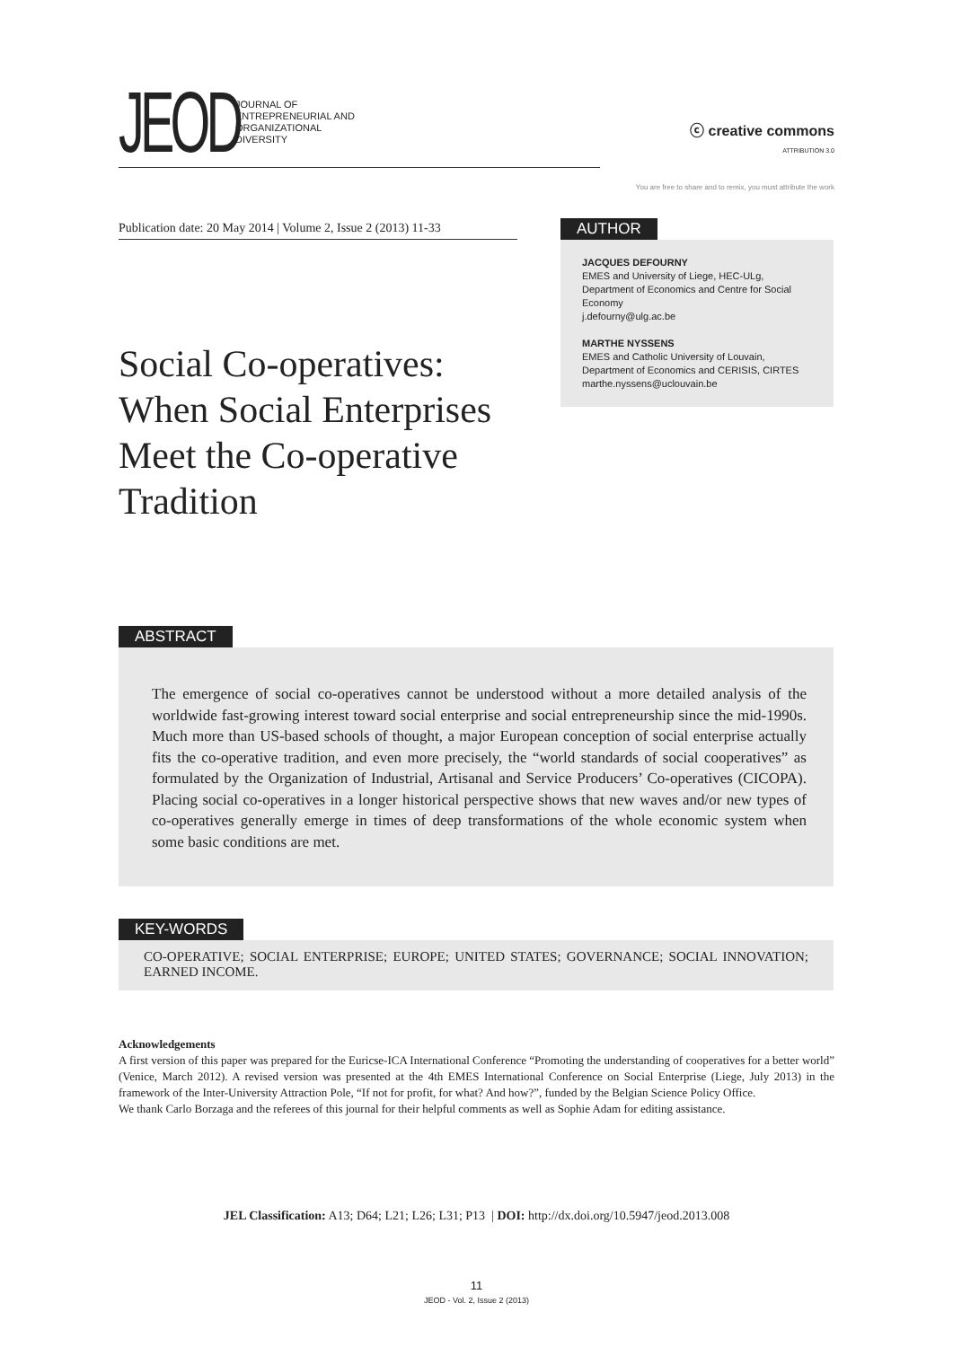JEOD
JOURNAL OF
ENTREPRENEURIAL AND
ORGANIZATIONAL
DIVERSITY
ⓒ creative commons
ATTRIBUTION 3.0
You are free to share and to remix, you must attribute the work
Publication date: 20 May 2014 | Volume 2, Issue 2 (2013) 11-33
AUTHOR
JACQUES DEFOURNY
EMES and University of Liege, HEC-ULg, Department of Economics and Centre for Social Economy
j.defourny@ulg.ac.be
MARTHE NYSSENS
EMES and Catholic University of Louvain, Department of Economics and CERISIS, CIRTES
marthe.nyssens@uclouvain.be
Social Co-operatives:
When Social Enterprises
Meet the Co-operative
Tradition
ABSTRACT
The emergence of social co-operatives cannot be understood without a more detailed analysis of the worldwide fast-growing interest toward social enterprise and social entrepreneurship since the mid-1990s. Much more than US-based schools of thought, a major European conception of social enterprise actually fits the co-operative tradition, and even more precisely, the “world standards of social cooperatives” as formulated by the Organization of Industrial, Artisanal and Service Producers’ Co-operatives (CICOPA). Placing social co-operatives in a longer historical perspective shows that new waves and/or new types of co-operatives generally emerge in times of deep transformations of the whole economic system when some basic conditions are met.
KEY-WORDS
CO-OPERATIVE; SOCIAL ENTERPRISE; EUROPE; UNITED STATES; GOVERNANCE; SOCIAL INNOVATION; EARNED INCOME.
Acknowledgements
A first version of this paper was prepared for the Euricse-ICA International Conference “Promoting the understanding of cooperatives for a better world” (Venice, March 2012). A revised version was presented at the 4th EMES International Conference on Social Enterprise (Liege, July 2013) in the framework of the Inter-University Attraction Pole, “If not for profit, for what? And how?”, funded by the Belgian Science Policy Office.
We thank Carlo Borzaga and the referees of this journal for their helpful comments as well as Sophie Adam for editing assistance.
JEL Classification: A13; D64; L21; L26; L31; P13 | DOI: http://dx.doi.org/10.5947/jeod.2013.008
11
JEOD - Vol. 2, Issue 2 (2013)